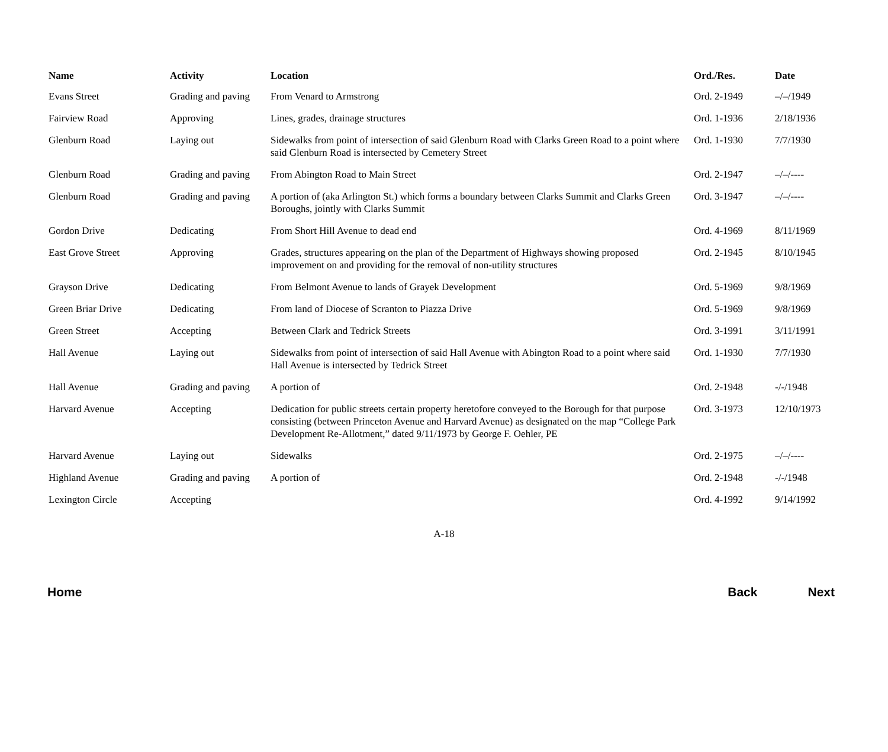| Name | Activity | Location | Ord./Res. | Date |
| --- | --- | --- | --- | --- |
| Evans Street | Grading and paving | From Venard to Armstrong | Ord. 2-1949 | –/–/1949 |
| Fairview Road | Approving | Lines, grades, drainage structures | Ord. 1-1936 | 2/18/1936 |
| Glenburn Road | Laying out | Sidewalks from point of intersection of said Glenburn Road with Clarks Green Road to a point where said Glenburn Road is intersected by Cemetery Street | Ord. 1-1930 | 7/7/1930 |
| Glenburn Road | Grading and paving | From Abington Road to Main Street | Ord. 2-1947 | –/–/---- |
| Glenburn Road | Grading and paving | A portion of (aka Arlington St.) which forms a boundary between Clarks Summit and Clarks Green Boroughs, jointly with Clarks Summit | Ord. 3-1947 | –/–/---- |
| Gordon Drive | Dedicating | From Short Hill Avenue to dead end | Ord. 4-1969 | 8/11/1969 |
| East Grove Street | Approving | Grades, structures appearing on the plan of the Department of Highways showing proposed improvement on and providing for the removal of non-utility structures | Ord. 2-1945 | 8/10/1945 |
| Grayson Drive | Dedicating | From Belmont Avenue to lands of Grayek Development | Ord. 5-1969 | 9/8/1969 |
| Green Briar Drive | Dedicating | From land of Diocese of Scranton to Piazza Drive | Ord. 5-1969 | 9/8/1969 |
| Green Street | Accepting | Between Clark and Tedrick Streets | Ord. 3-1991 | 3/11/1991 |
| Hall Avenue | Laying out | Sidewalks from point of intersection of said Hall Avenue with Abington Road to a point where said Hall Avenue is intersected by Tedrick Street | Ord. 1-1930 | 7/7/1930 |
| Hall Avenue | Grading and paving | A portion of | Ord. 2-1948 | -/-/1948 |
| Harvard Avenue | Accepting | Dedication for public streets certain property heretofore conveyed to the Borough for that purpose consisting (between Princeton Avenue and Harvard Avenue) as designated on the map “College Park Development Re-Allotment,” dated 9/11/1973 by George F. Oehler, PE | Ord. 3-1973 | 12/10/1973 |
| Harvard Avenue | Laying out | Sidewalks | Ord. 2-1975 | –/–/---- |
| Highland Avenue | Grading and paving | A portion of | Ord. 2-1948 | -/-/1948 |
| Lexington Circle | Accepting | | Ord. 4-1992 | 9/14/1992 |
A-18
Home Back Next